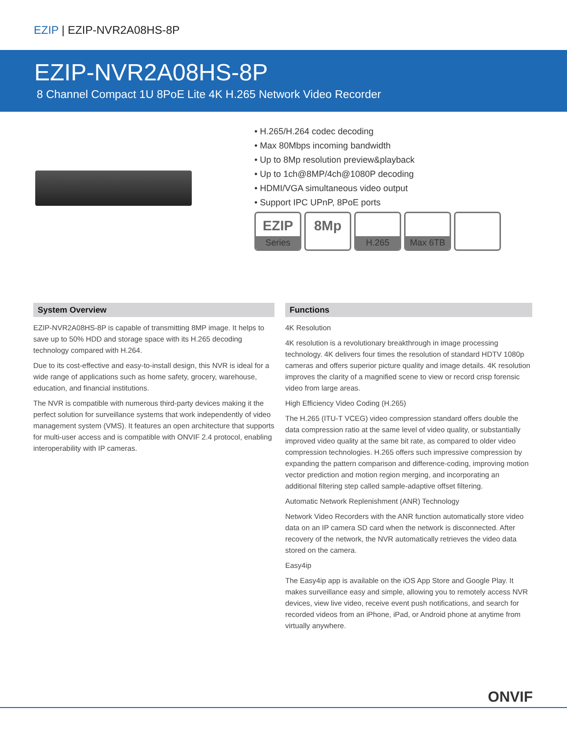EZIP | EZIP-NVR2A08HS-8P
EZIP-NVR2A08HS-8P
8 Channel Compact 1U 8PoE Lite 4K H.265 Network Video Recorder
• H.265/H.264 codec decoding
• Max 80Mbps incoming bandwidth
• Up to 8Mp resolution preview&playback
• Up to 1ch@8MP/4ch@1080P decoding
• HDMI/VGA simultaneous video output
• Support IPC UPnP, 8PoE ports
EZIP
Series
8Mp
H.265 Max 6TB
System Overview
EZIP-NVR2A08HS-8P is capable of transmitting 8MP image. It helps to save up to 50% HDD and storage space with its H.265 decoding technology compared with H.264.
Due to its cost-effective and easy-to-install design, this NVR is ideal for a wide range of applications such as home safety, grocery, warehouse, education, and financial institutions.
The NVR is compatible with numerous third-party devices making it the perfect solution for surveillance systems that work independently of video management system (VMS). It features an open architecture that supports for multi-user access and is compatible with ONVIF 2.4 protocol, enabling interoperability with IP cameras.
Functions
4K Resolution
4K resolution is a revolutionary breakthrough in image processing technology. 4K delivers four times the resolution of standard HDTV 1080p cameras and offers superior picture quality and image details. 4K resolution improves the clarity of a magnified scene to view or record crisp forensic video from large areas.
High Efficiency Video Coding (H.265)
The H.265 (ITU-T VCEG) video compression standard offers double the data compression ratio at the same level of video quality, or substantially improved video quality at the same bit rate, as compared to older video compression technologies. H.265 offers such impressive compression by expanding the pattern comparison and difference-coding, improving motion vector prediction and motion region merging, and incorporating an additional filtering step called sample-adaptive offset filtering.
Automatic Network Replenishment (ANR) Technology
Network Video Recorders with the ANR function automatically store video data on an IP camera SD card when the network is disconnected. After recovery of the network, the NVR automatically retrieves the video data stored on the camera.
Easy4ip
The Easy4ip app is available on the iOS App Store and Google Play. It makes surveillance easy and simple, allowing you to remotely access NVR devices, view live video, receive event push notifications, and search for recorded videos from an iPhone, iPad, or Android phone at anytime from virtually anywhere.
ONVIF